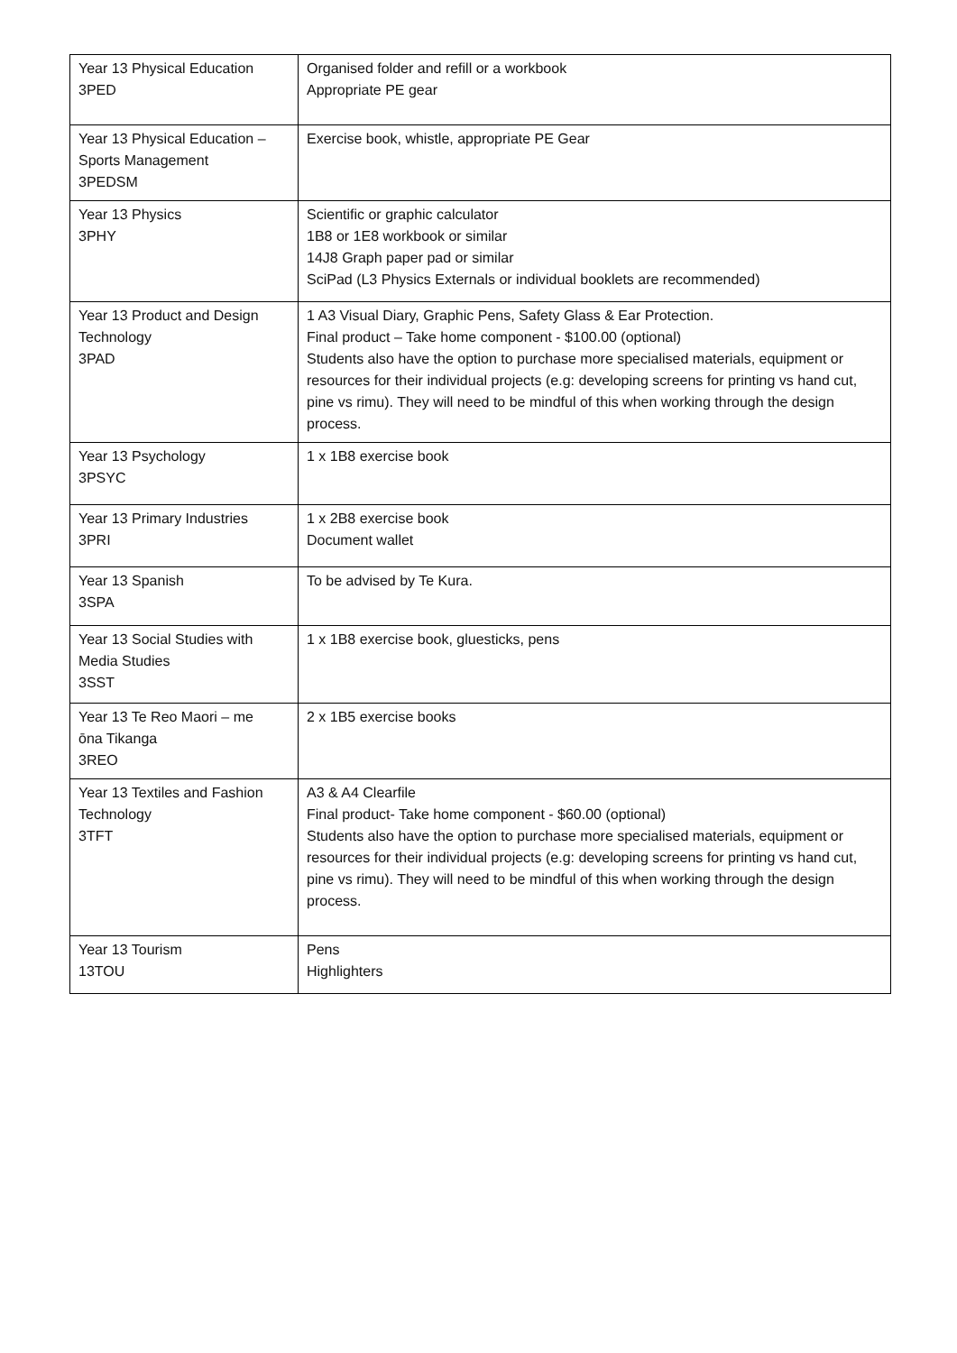| Year 13 Physical Education 3PED | Organised folder and refill or a workbook Appropriate PE gear |
| Year 13 Physical Education – Sports Management 3PEDSM | Exercise book, whistle, appropriate PE Gear |
| Year 13 Physics 3PHY | Scientific or graphic calculator 1B8 or 1E8 workbook or similar 14J8 Graph paper pad or similar SciPad (L3 Physics Externals or individual booklets are recommended) |
| Year 13 Product and Design Technology 3PAD | 1 A3 Visual Diary, Graphic Pens, Safety Glass & Ear Protection. Final product – Take home component - $100.00 (optional) Students also have the option to purchase more specialised materials, equipment or resources for their individual projects (e.g: developing screens for printing vs hand cut, pine vs rimu). They will need to be mindful of this when working through the design process. |
| Year 13 Psychology 3PSYC | 1 x 1B8 exercise book |
| Year 13 Primary Industries 3PRI | 1 x 2B8 exercise book Document wallet |
| Year 13 Spanish 3SPA | To be advised by Te Kura. |
| Year 13 Social Studies with Media Studies 3SST | 1 x 1B8 exercise book, gluesticks, pens |
| Year 13 Te Reo Maori – me ōna Tikanga 3REO | 2 x 1B5 exercise books |
| Year 13 Textiles and Fashion Technology 3TFT | A3 & A4 Clearfile Final product- Take home component - $60.00 (optional) Students also have the option to purchase more specialised materials, equipment or resources for their individual projects (e.g: developing screens for printing vs hand cut, pine vs rimu). They will need to be mindful of this when working through the design process. |
| Year 13 Tourism 13TOU | Pens Highlighters |